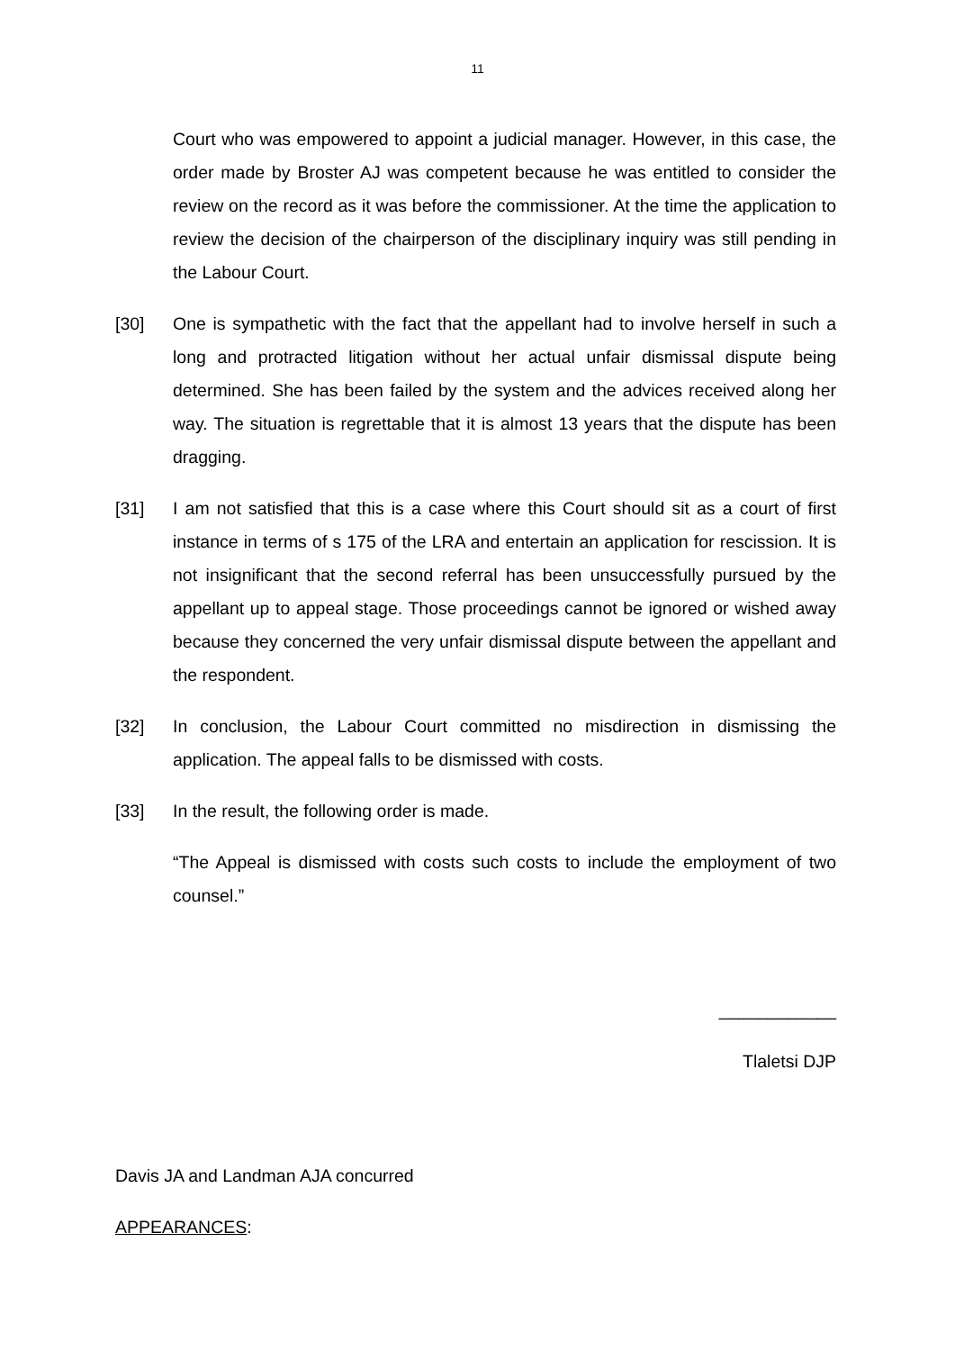11
Court who was empowered to appoint a judicial manager. However, in this case, the order made by Broster AJ was competent because he was entitled to consider the review on the record as it was before the commissioner. At the time the application to review the decision of the chairperson of the disciplinary inquiry was still pending in the Labour Court.
[30] One is sympathetic with the fact that the appellant had to involve herself in such a long and protracted litigation without her actual unfair dismissal dispute being determined. She has been failed by the system and the advices received along her way. The situation is regrettable that it is almost 13 years that the dispute has been dragging.
[31] I am not satisfied that this is a case where this Court should sit as a court of first instance in terms of s 175 of the LRA and entertain an application for rescission. It is not insignificant that the second referral has been unsuccessfully pursued by the appellant up to appeal stage. Those proceedings cannot be ignored or wished away because they concerned the very unfair dismissal dispute between the appellant and the respondent.
[32] In conclusion, the Labour Court committed no misdirection in dismissing the application. The appeal falls to be dismissed with costs.
[33] In the result, the following order is made.
“The Appeal is dismissed with costs such costs to include the employment of two counsel.”
____________
Tlaletsi DJP
Davis JA and Landman AJA concurred
APPEARANCES: